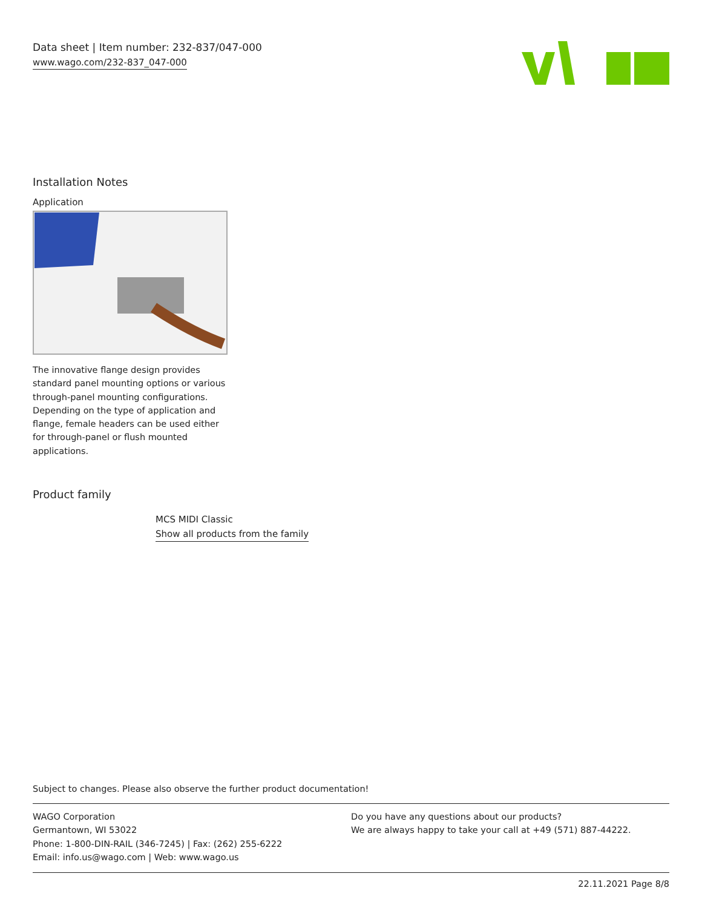Data sheet | Item number: 232-837/047-000
www.wago.com/232-837_047-000
Installation Notes
Application
The innovative flange design provides standard panel mounting options or various through-panel mounting configurations. Depending on the type of application and flange, female headers can be used either for through-panel or flush mounted applications.
Product family
MCS MIDI Classic
Show all products from the family
Subject to changes. Please also observe the further product documentation!
WAGO Corporation
Germantown, WI 53022
Phone: 1-800-DIN-RAIL (346-7245) | Fax: (262) 255-6222
Email: info.us@wago.com | Web: www.wago.us
Do you have any questions about our products?
We are always happy to take your call at +49 (571) 887-44222.
22.11.2021 Page 8/8